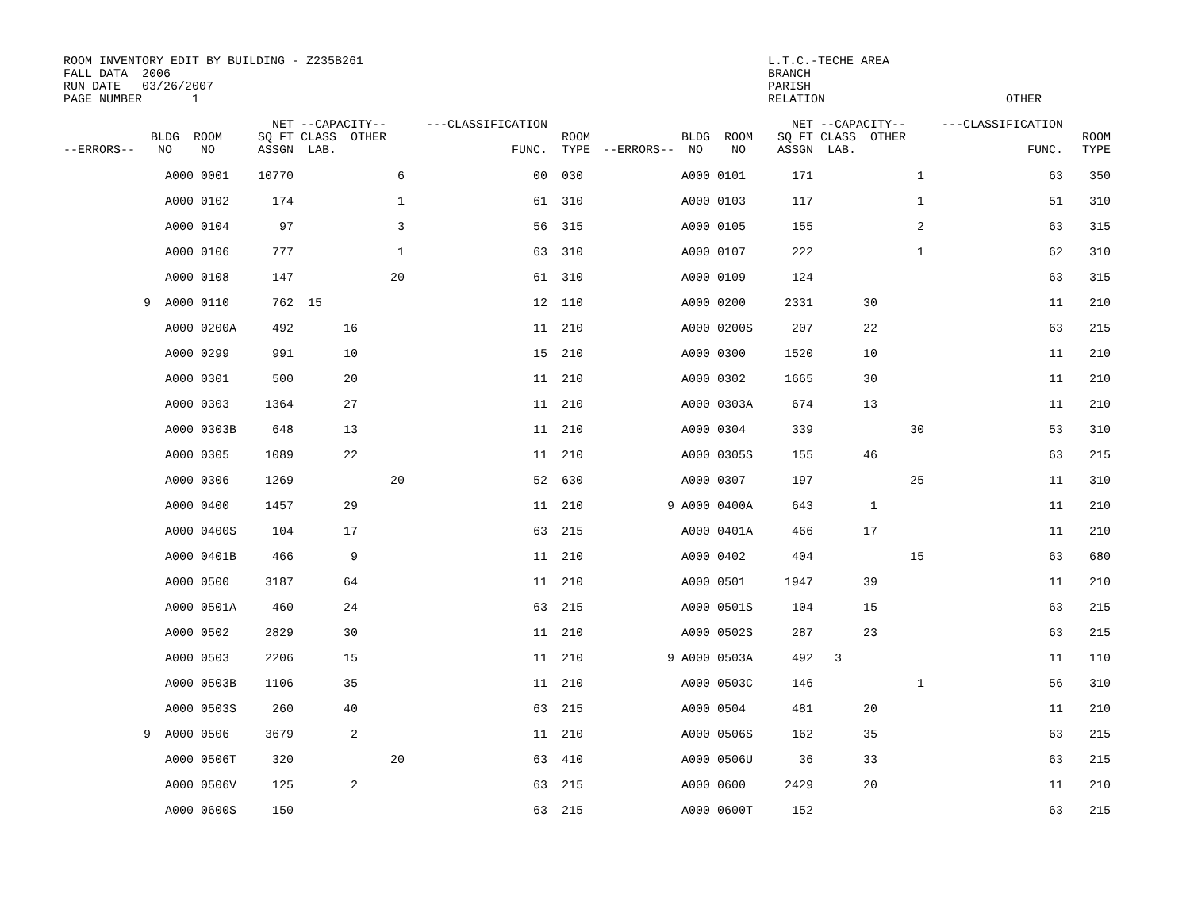ROOM INVENTORY EDIT BY BUILDING - Z235B261
FALL DATA  2006
RUN DATE   03/26/2007
PAGE NUMBER       1
L.T.C.-TECHE AREA
BRANCH
PARISH
RELATION
OTHER
| --ERRORS-- | BLDG ROOM NO NO | NET SQ FT ASSGN | --CAPACITY-- CLASS OTHER LAB. | ---CLASSIFICATION FUNC. | ROOM TYPE | --ERRORS-- | BLDG ROOM NO NO | NET SQ FT ASSGN | --CAPACITY-- CLASS OTHER LAB. | ---CLASSIFICATION FUNC. | ROOM TYPE |
| --- | --- | --- | --- | --- | --- | --- | --- | --- | --- | --- | --- |
| | A000 0001 | 10770 | 6 | 00 | 030 | | A000 0101 | 171 | 1 | 63 | 350 |
| | A000 0102 | 174 | 1 | 61 | 310 | | A000 0103 | 117 | 1 | 51 | 310 |
| | A000 0104 | 97 | 3 | 56 | 315 | | A000 0105 | 155 | 2 | 63 | 315 |
| | A000 0106 | 777 | 1 | 63 | 310 | | A000 0107 | 222 | 1 | 62 | 310 |
| | A000 0108 | 147 | 20 | 61 | 310 | | A000 0109 | 124 | | 63 | 315 |
| 9 | A000 0110 | 762 | 15 | 12 | 110 | | A000 0200 | 2331 | 30 | 11 | 210 |
| | A000 0200A | 492 | 16 | 11 | 210 | | A000 0200S | 207 | 22 | 63 | 215 |
| | A000 0299 | 991 | 10 | 15 | 210 | | A000 0300 | 1520 | 10 | 11 | 210 |
| | A000 0301 | 500 | 20 | 11 | 210 | | A000 0302 | 1665 | 30 | 11 | 210 |
| | A000 0303 | 1364 | 27 | 11 | 210 | | A000 0303A | 674 | 13 | 11 | 210 |
| | A000 0303B | 648 | 13 | 11 | 210 | | A000 0304 | 339 | 30 | 53 | 310 |
| | A000 0305 | 1089 | 22 | 11 | 210 | | A000 0305S | 155 | 46 | 63 | 215 |
| | A000 0306 | 1269 | 20 | 52 | 630 | | A000 0307 | 197 | 25 | 11 | 310 |
| | A000 0400 | 1457 | 29 | 11 | 210 | 9 | A000 0400A | 643 | 1 | 11 | 210 |
| | A000 0400S | 104 | 17 | 63 | 215 | | A000 0401A | 466 | 17 | 11 | 210 |
| | A000 0401B | 466 | 9 | 11 | 210 | | A000 0402 | 404 | 15 | 63 | 680 |
| | A000 0500 | 3187 | 64 | 11 | 210 | | A000 0501 | 1947 | 39 | 11 | 210 |
| | A000 0501A | 460 | 24 | 63 | 215 | | A000 0501S | 104 | 15 | 63 | 215 |
| | A000 0502 | 2829 | 30 | 11 | 210 | | A000 0502S | 287 | 23 | 63 | 215 |
| | A000 0503 | 2206 | 15 | 11 | 210 | 9 | A000 0503A | 492 | 3 | 11 | 110 |
| | A000 0503B | 1106 | 35 | 11 | 210 | | A000 0503C | 146 | 1 | 56 | 310 |
| | A000 0503S | 260 | 40 | 63 | 215 | | A000 0504 | 481 | 20 | 11 | 210 |
| 9 | A000 0506 | 3679 | 2 | 11 | 210 | | A000 0506S | 162 | 35 | 63 | 215 |
| | A000 0506T | 320 | 20 | 63 | 410 | | A000 0506U | 36 | 33 | 63 | 215 |
| | A000 0506V | 125 | 2 | 63 | 215 | | A000 0600 | 2429 | 20 | 11 | 210 |
| | A000 0600S | 150 | | 63 | 215 | | A000 0600T | 152 | | 63 | 215 |